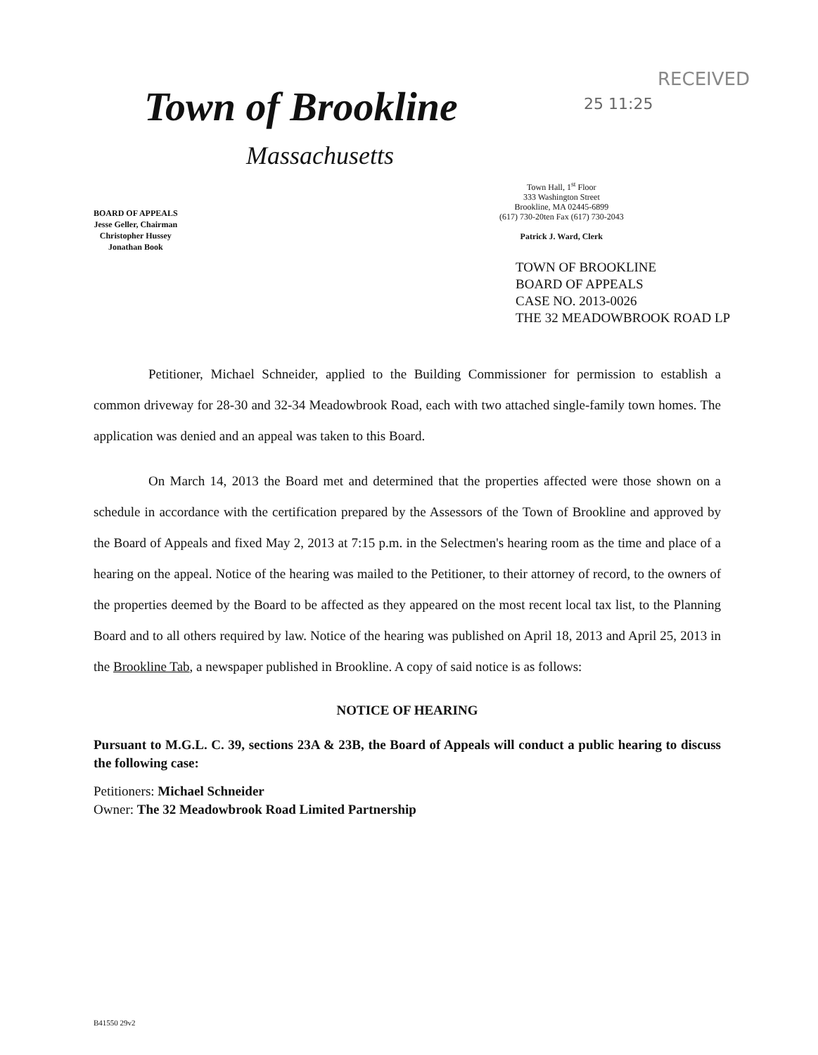RECEIVED
Town of Brookline 25 11:25
Massachusetts
Town Hall, 1<sup>st</sup> Floor
333 Washington Street
Brookline, MA 02445-6899
(617) 730-20ten Fax (617) 730-2043
Patrick J. Ward, Clerk
BOARD OF APPEALS
Jesse Geller, Chairman
Christopher Hussey
Jonathan Book
TOWN OF BROOKLINE
BOARD OF APPEALS
CASE NO. 2013-0026
THE 32 MEADOWBROOK ROAD LP
Petitioner, Michael Schneider, applied to the Building Commissioner for permission to establish a common driveway for 28-30 and 32-34 Meadowbrook Road, each with two attached single-family town homes. The application was denied and an appeal was taken to this Board.
On March 14, 2013 the Board met and determined that the properties affected were those shown on a schedule in accordance with the certification prepared by the Assessors of the Town of Brookline and approved by the Board of Appeals and fixed May 2, 2013 at 7:15 p.m. in the Selectmen's hearing room as the time and place of a hearing on the appeal. Notice of the hearing was mailed to the Petitioner, to their attorney of record, to the owners of the properties deemed by the Board to be affected as they appeared on the most recent local tax list, to the Planning Board and to all others required by law. Notice of the hearing was published on April 18, 2013 and April 25, 2013 in the Brookline Tab, a newspaper published in Brookline. A copy of said notice is as follows:
NOTICE OF HEARING
Pursuant to M.G.L. C. 39, sections 23A & 23B, the Board of Appeals will conduct a public hearing to discuss the following case:
Petitioners: Michael Schneider
Owner: The 32 Meadowbrook Road Limited Partnership
B41550 29v2